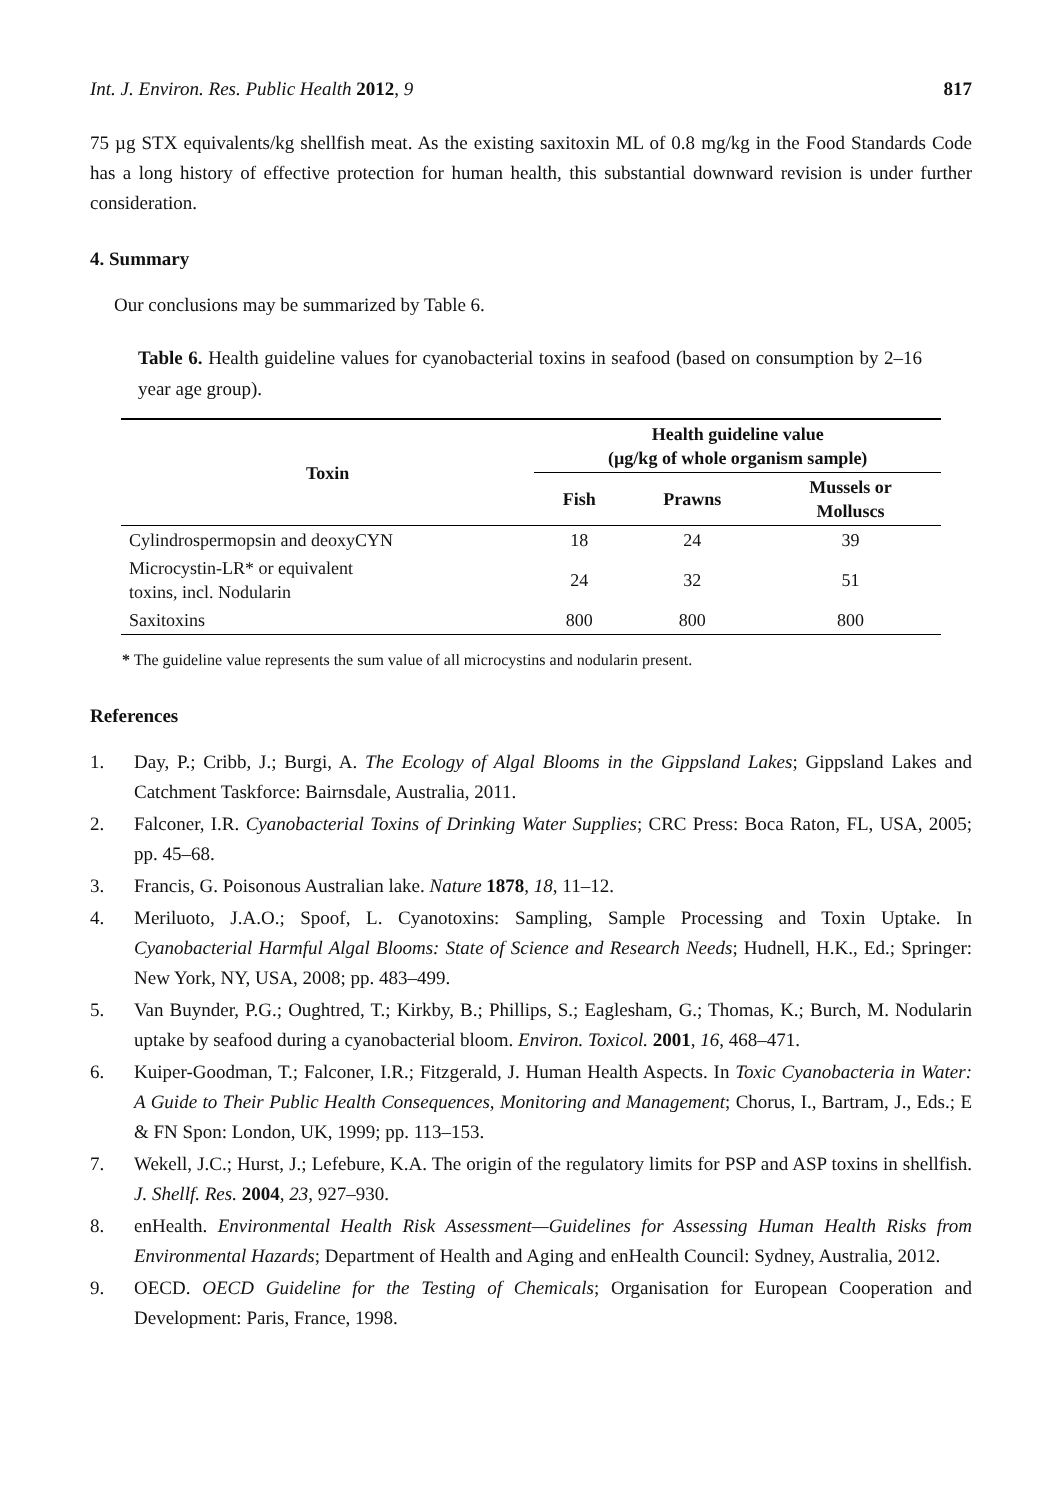Int. J. Environ. Res. Public Health 2012, 9 817
75 µg STX equivalents/kg shellfish meat. As the existing saxitoxin ML of 0.8 mg/kg in the Food Standards Code has a long history of effective protection for human health, this substantial downward revision is under further consideration.
4. Summary
Our conclusions may be summarized by Table 6.
Table 6. Health guideline values for cyanobacterial toxins in seafood (based on consumption by 2–16 year age group).
| Toxin | Health guideline value (µg/kg of whole organism sample) | | |
| --- | --- | --- | --- |
| | Fish | Prawns | Mussels or Molluscs |
| Cylindrospermopsin and deoxyCYN | 18 | 24 | 39 |
| Microcystin-LR* or equivalent toxins, incl. Nodularin | 24 | 32 | 51 |
| Saxitoxins | 800 | 800 | 800 |
* The guideline value represents the sum value of all microcystins and nodularin present.
References
1. Day, P.; Cribb, J.; Burgi, A. The Ecology of Algal Blooms in the Gippsland Lakes; Gippsland Lakes and Catchment Taskforce: Bairnsdale, Australia, 2011.
2. Falconer, I.R. Cyanobacterial Toxins of Drinking Water Supplies; CRC Press: Boca Raton, FL, USA, 2005; pp. 45–68.
3. Francis, G. Poisonous Australian lake. Nature 1878, 18, 11–12.
4. Meriluoto, J.A.O.; Spoof, L. Cyanotoxins: Sampling, Sample Processing and Toxin Uptake. In Cyanobacterial Harmful Algal Blooms: State of Science and Research Needs; Hudnell, H.K., Ed.; Springer: New York, NY, USA, 2008; pp. 483–499.
5. Van Buynder, P.G.; Oughtred, T.; Kirkby, B.; Phillips, S.; Eaglesham, G.; Thomas, K.; Burch, M. Nodularin uptake by seafood during a cyanobacterial bloom. Environ. Toxicol. 2001, 16, 468–471.
6. Kuiper-Goodman, T.; Falconer, I.R.; Fitzgerald, J. Human Health Aspects. In Toxic Cyanobacteria in Water: A Guide to Their Public Health Consequences, Monitoring and Management; Chorus, I., Bartram, J., Eds.; E & FN Spon: London, UK, 1999; pp. 113–153.
7. Wekell, J.C.; Hurst, J.; Lefebure, K.A. The origin of the regulatory limits for PSP and ASP toxins in shellfish. J. Shellf. Res. 2004, 23, 927–930.
8. enHealth. Environmental Health Risk Assessment—Guidelines for Assessing Human Health Risks from Environmental Hazards; Department of Health and Aging and enHealth Council: Sydney, Australia, 2012.
9. OECD. OECD Guideline for the Testing of Chemicals; Organisation for European Cooperation and Development: Paris, France, 1998.